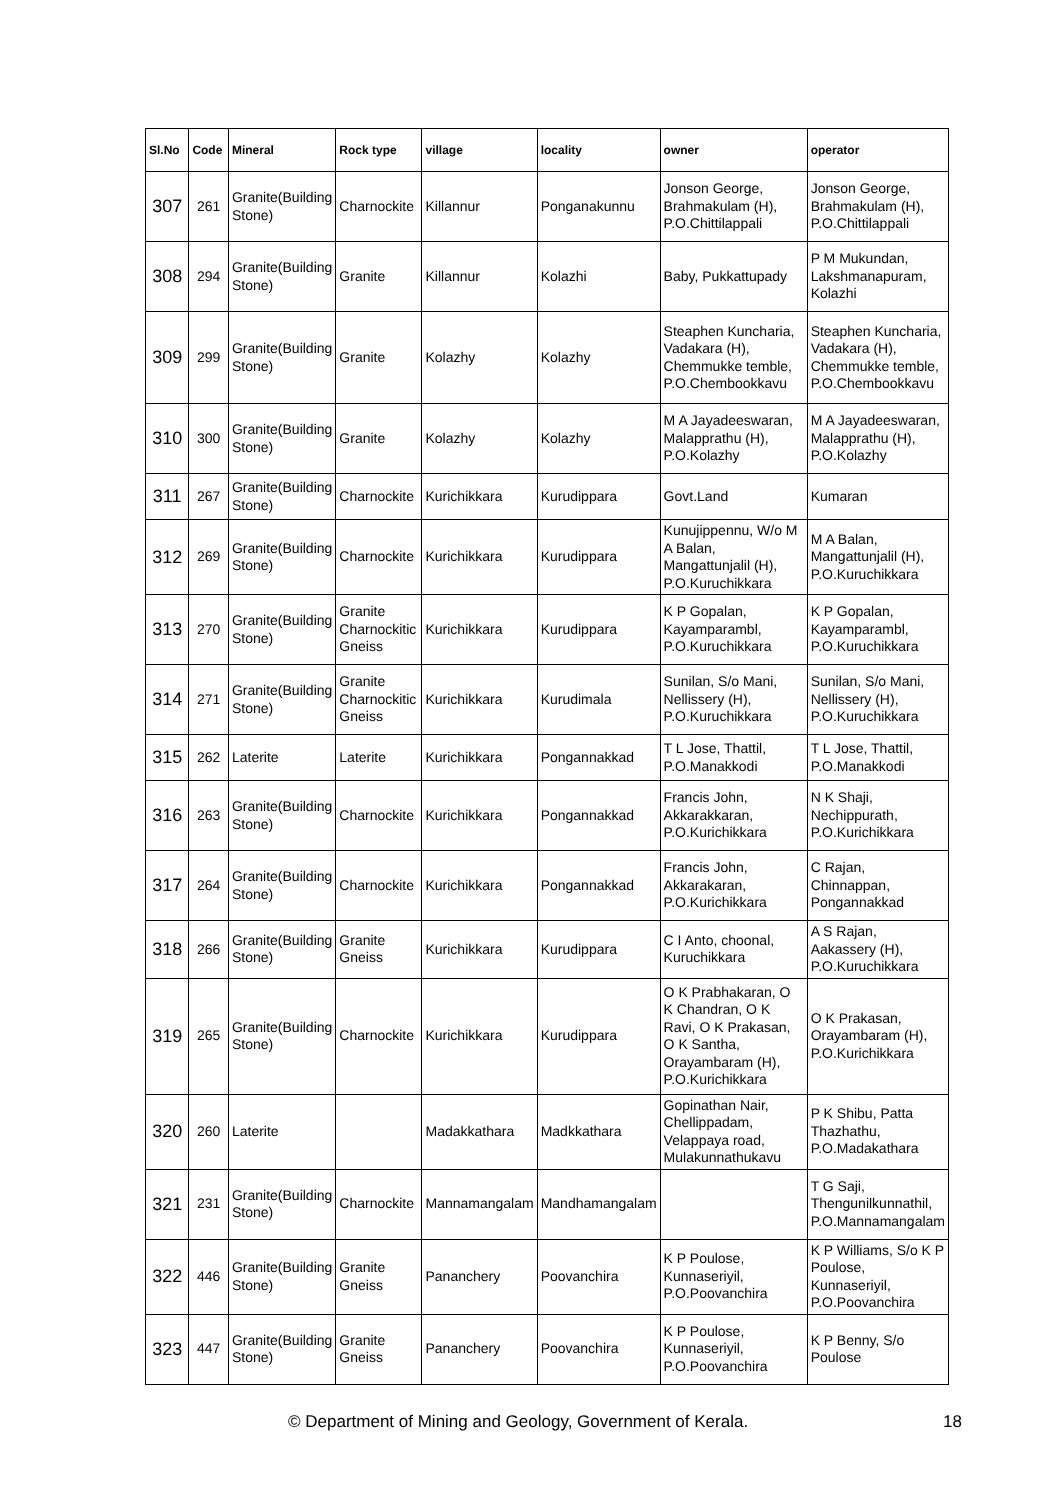| Sl.No | Code | Mineral | Rock type | village | locality | owner | operator |
| --- | --- | --- | --- | --- | --- | --- | --- |
| 307 | 261 | Granite(Building Stone) | Charnockite | Killannur | Ponganakunnu | Jonson George, Brahmakulam (H), P.O.Chittilappali | Jonson George, Brahmakulam (H), P.O.Chittilappali |
| 308 | 294 | Granite(Building Stone) | Granite | Killannur | Kolazhi | Baby, Pukkattupady | P M Mukundan, Lakshmanapuram, Kolazhi |
| 309 | 299 | Granite(Building Stone) | Granite | Kolazhy | Kolazhy | Steaphen Kuncharia, Vadakara (H), Chemmukke temble, P.O.Chembookkavu | Steaphen Kuncharia, Vadakara (H), Chemmukke temble, P.O.Chembookkavu |
| 310 | 300 | Granite(Building Stone) | Granite | Kolazhy | Kolazhy | M A Jayadeeswaran, Malapprathu (H), P.O.Kolazhy | M A Jayadeeswaran, Malapprathu (H), P.O.Kolazhy |
| 311 | 267 | Granite(Building Stone) | Charnockite | Kurichikkara | Kurudippara | Govt.Land | Kumaran |
| 312 | 269 | Granite(Building Stone) | Charnockite | Kurichikkara | Kurudippara | Kunujippennu, W/o M A Balan, Mangattunjalil (H), P.O.Kuruchikkara | M A Balan, Mangattunjalil (H), P.O.Kuruchikkara |
| 313 | 270 | Granite(Building Stone) | Granite Charnockitic Gneiss | Kurichikkara | Kurudippara | K P Gopalan, Kayamparambl, P.O.Kuruchikkara | K P Gopalan, Kayamparambl, P.O.Kuruchikkara |
| 314 | 271 | Granite(Building Stone) | Granite Charnockitic Gneiss | Kurichikkara | Kurudimala | Sunilan, S/o Mani, Nellissery (H), P.O.Kuruchikkara | Sunilan, S/o Mani, Nellissery (H), P.O.Kuruchikkara |
| 315 | 262 | Laterite | Laterite | Kurichikkara | Pongannakkad | T L Jose, Thattil, P.O.Manakkodi | T L Jose, Thattil, P.O.Manakkodi |
| 316 | 263 | Granite(Building Stone) | Charnockite | Kurichikkara | Pongannakkad | Francis John, Akkarakkaran, P.O.Kurichikkara | N K Shaji, Nechippurath, P.O.Kurichikkara |
| 317 | 264 | Granite(Building Stone) | Charnockite | Kurichikkara | Pongannakkad | Francis John, Akkarakaran, P.O.Kurichikkara | C Rajan, Chinnappan, Pongannakkad |
| 318 | 266 | Granite(Building Stone) | Granite Gneiss | Kurichikkara | Kurudippara | C I Anto, choonal, Kuruchikkara | A S Rajan, Aakassery (H), P.O.Kuruchikkara |
| 319 | 265 | Granite(Building Stone) | Charnockite | Kurichikkara | Kurudippara | O K Prabhakaran, O K Chandran, O K Ravi, O K Prakasan, O K Santha, Orayambaram (H), P.O.Kurichikkara | O K Prakasan, Orayambaram (H), P.O.Kurichikkara |
| 320 | 260 | Laterite | | Madakkathara | Madkkathara | Gopinathan Nair, Chellippadam, Velappaya road, Mulakunnathukavu | P K Shibu, Patta Thazhathu, P.O.Madakathara |
| 321 | 231 | Granite(Building Stone) | Charnockite | Mannamangalam | Mandhamangalam | | T G Saji, Thengunilkunnathil, P.O.Mannamangalam |
| 322 | 446 | Granite(Building Stone) | Granite Gneiss | Pananchery | Poovanchira | K P Poulose, Kunnaseriyil, P.O.Poovanchira | K P Williams, S/o K P Poulose, Kunnaseriyil, P.O.Poovanchira |
| 323 | 447 | Granite(Building Stone) | Granite Gneiss | Pananchery | Poovanchira | K P Poulose, Kunnaseriyil, P.O.Poovanchira | K P Benny, S/o Poulose |
© Department of Mining and Geology, Government of Kerala. 18